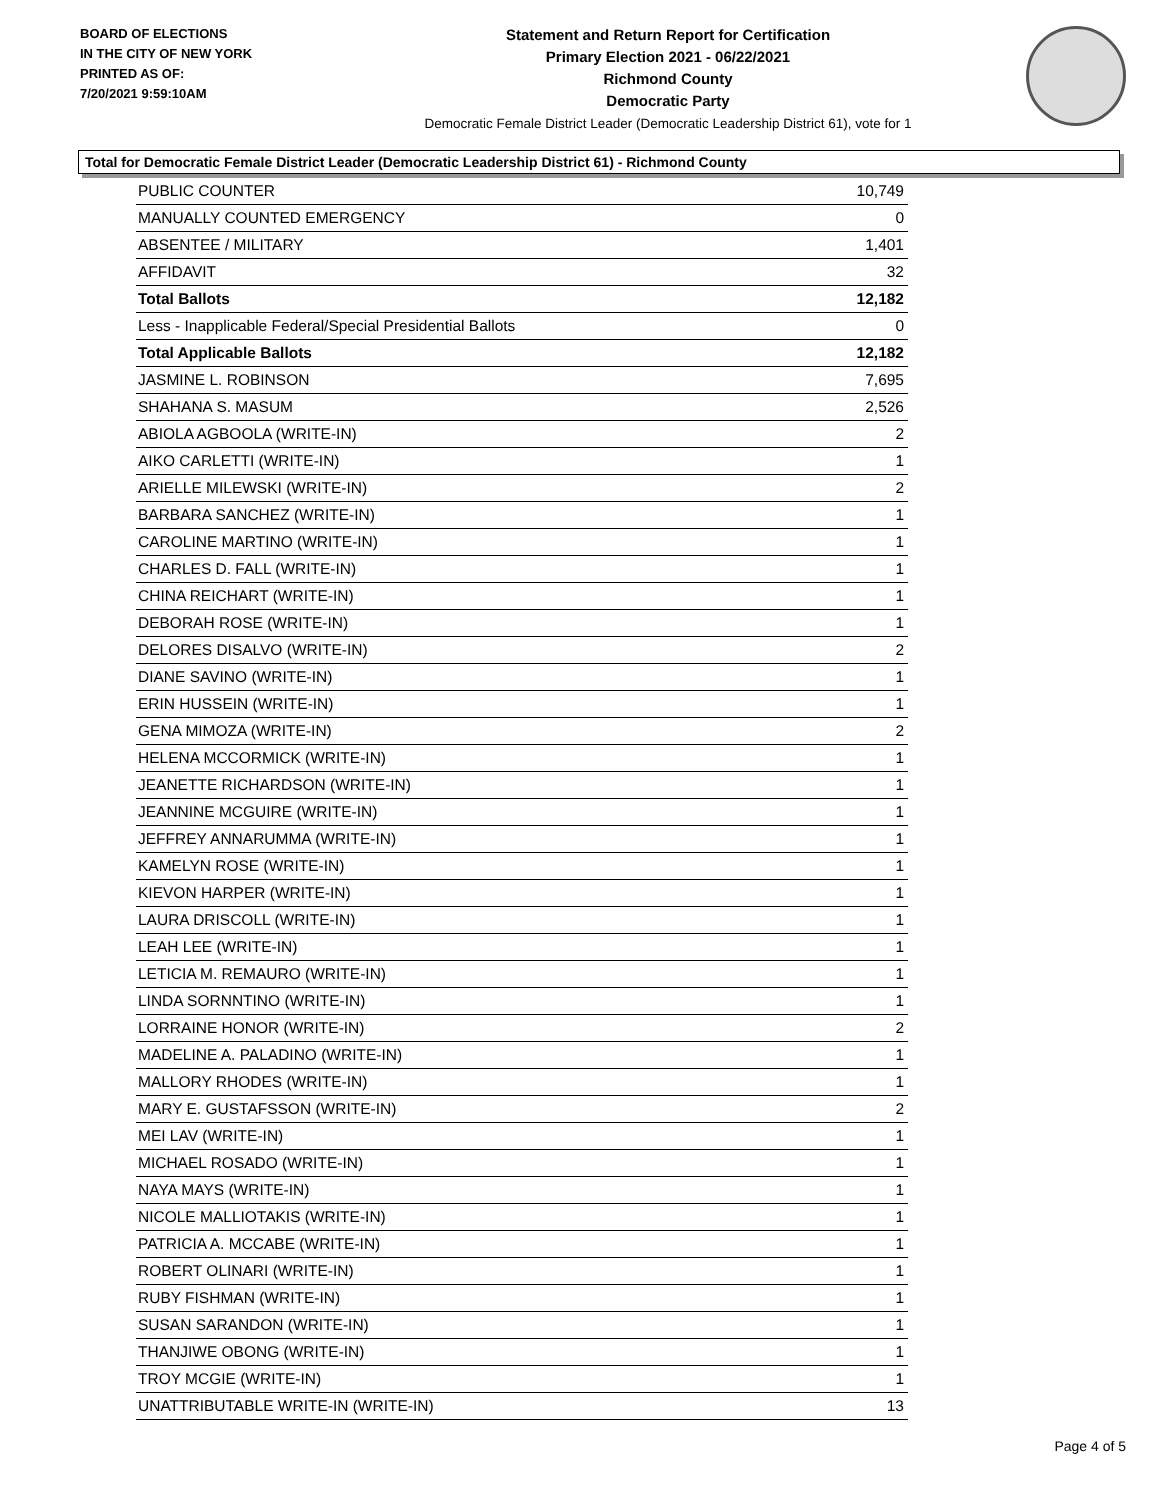BOARD OF ELECTIONS
IN THE CITY OF NEW YORK
PRINTED AS OF:
7/20/2021 9:59:10AM
Statement and Return Report for Certification
Primary Election 2021 - 06/22/2021
Richmond County
Democratic Party
Democratic Female District Leader (Democratic Leadership District 61), vote for 1
Total for Democratic Female District Leader (Democratic Leadership District 61) - Richmond County
| PUBLIC COUNTER | 10,749 |
| MANUALLY COUNTED EMERGENCY | 0 |
| ABSENTEE / MILITARY | 1,401 |
| AFFIDAVIT | 32 |
| Total Ballots | 12,182 |
| Less - Inapplicable Federal/Special Presidential Ballots | 0 |
| Total Applicable Ballots | 12,182 |
| JASMINE L. ROBINSON | 7,695 |
| SHAHANA S. MASUM | 2,526 |
| ABIOLA AGBOOLA (WRITE-IN) | 2 |
| AIKO CARLETTI (WRITE-IN) | 1 |
| ARIELLE MILEWSKI (WRITE-IN) | 2 |
| BARBARA SANCHEZ (WRITE-IN) | 1 |
| CAROLINE MARTINO (WRITE-IN) | 1 |
| CHARLES D. FALL (WRITE-IN) | 1 |
| CHINA REICHART (WRITE-IN) | 1 |
| DEBORAH ROSE (WRITE-IN) | 1 |
| DELORES DISALVO (WRITE-IN) | 2 |
| DIANE SAVINO (WRITE-IN) | 1 |
| ERIN HUSSEIN (WRITE-IN) | 1 |
| GENA MIMOZA (WRITE-IN) | 2 |
| HELENA MCCORMICK (WRITE-IN) | 1 |
| JEANETTE RICHARDSON (WRITE-IN) | 1 |
| JEANNINE MCGUIRE (WRITE-IN) | 1 |
| JEFFREY ANNARUMMA (WRITE-IN) | 1 |
| KAMELYN ROSE (WRITE-IN) | 1 |
| KIEVON HARPER (WRITE-IN) | 1 |
| LAURA DRISCOLL (WRITE-IN) | 1 |
| LEAH LEE (WRITE-IN) | 1 |
| LETICIA M. REMAURO (WRITE-IN) | 1 |
| LINDA SORNNTINO (WRITE-IN) | 1 |
| LORRAINE HONOR (WRITE-IN) | 2 |
| MADELINE A. PALADINO (WRITE-IN) | 1 |
| MALLORY RHODES (WRITE-IN) | 1 |
| MARY E. GUSTAFSSON (WRITE-IN) | 2 |
| MEI LAV (WRITE-IN) | 1 |
| MICHAEL ROSADO (WRITE-IN) | 1 |
| NAYA MAYS (WRITE-IN) | 1 |
| NICOLE MALLIOTAKIS (WRITE-IN) | 1 |
| PATRICIA A. MCCABE (WRITE-IN) | 1 |
| ROBERT OLINARI (WRITE-IN) | 1 |
| RUBY FISHMAN (WRITE-IN) | 1 |
| SUSAN SARANDON (WRITE-IN) | 1 |
| THANJIWE OBONG (WRITE-IN) | 1 |
| TROY MCGIE (WRITE-IN) | 1 |
| UNATTRIBUTABLE WRITE-IN (WRITE-IN) | 13 |
Page 4 of 5